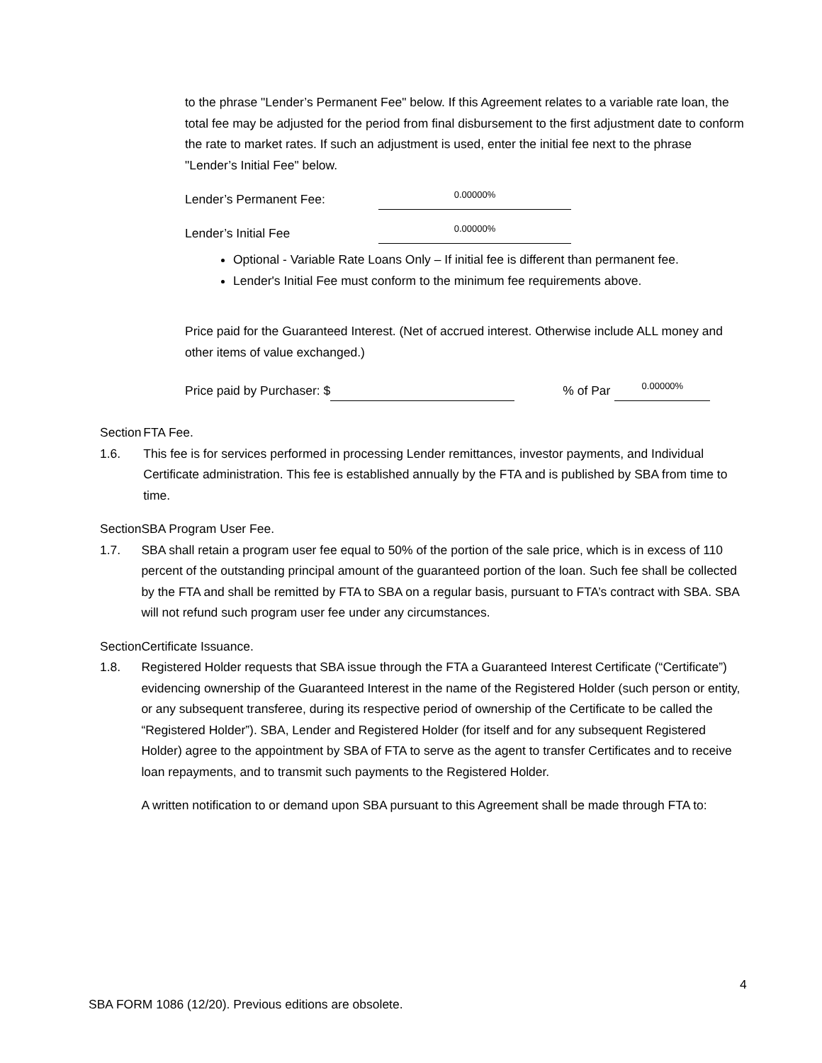to the phrase "Lender’s Permanent Fee" below. If this Agreement relates to a variable rate loan, the total fee may be adjusted for the period from final disbursement to the first adjustment date to conform the rate to market rates. If such an adjustment is used, enter the initial fee next to the phrase "Lender’s Initial Fee" below.
Lender’s Permanent Fee: 0.00000%
Lender’s Initial Fee 0.00000%
Optional - Variable Rate Loans Only – If initial fee is different than permanent fee.
Lender's Initial Fee must conform to the minimum fee requirements above.
Price paid for the Guaranteed Interest. (Net of accrued interest. Otherwise include ALL money and other items of value exchanged.)
Price paid by Purchaser: $ % of Par 0.00000%
Section 1.6.
FTA Fee.
This fee is for services performed in processing Lender remittances, investor payments, and Individual Certificate administration. This fee is established annually by the FTA and is published by SBA from time to time.
Section 1.7.
SBA Program User Fee.
SBA shall retain a program user fee equal to 50% of the portion of the sale price, which is in excess of 110 percent of the outstanding principal amount of the guaranteed portion of the loan. Such fee shall be collected by the FTA and shall be remitted by FTA to SBA on a regular basis, pursuant to FTA’s contract with SBA. SBA will not refund such program user fee under any circumstances.
Section 1.8.
Certificate Issuance.
Registered Holder requests that SBA issue through the FTA a Guaranteed Interest Certificate (“Certificate”) evidencing ownership of the Guaranteed Interest in the name of the Registered Holder (such person or entity, or any subsequent transferee, during its respective period of ownership of the Certificate to be called the “Registered Holder”). SBA, Lender and Registered Holder (for itself and for any subsequent Registered Holder) agree to the appointment by SBA of FTA to serve as the agent to transfer Certificates and to receive loan repayments, and to transmit such payments to the Registered Holder.
A written notification to or demand upon SBA pursuant to this Agreement shall be made through FTA to:
4
SBA FORM 1086 (12/20). Previous editions are obsolete.